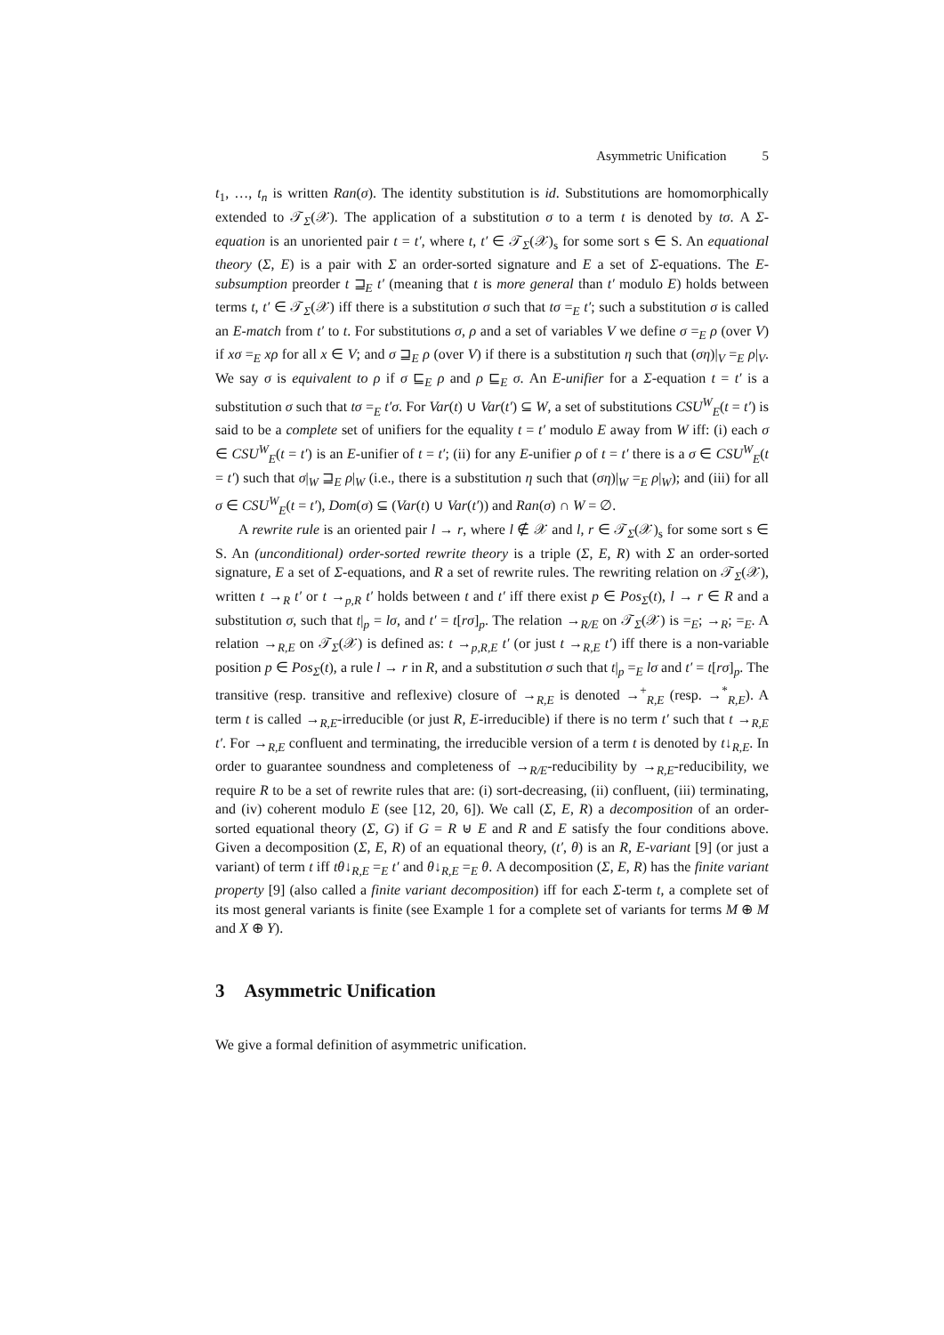Asymmetric Unification 5
t<sub>1</sub>, …, t<sub>n</sub> is written Ran(σ). The identity substitution is id. Substitutions are homomorphically extended to 𝒯<sub>Σ</sub>(𝒳). The application of a substitution σ to a term t is denoted by tσ. A Σ-equation is an unoriented pair t = t′, where t, t′ ∈ 𝒯<sub>Σ</sub>(𝒳)<sub>s</sub> for some sort s ∈ S. An equational theory (Σ, E) is a pair with Σ an order-sorted signature and E a set of Σ-equations. The E-subsumption preorder t ⊒<sub>E</sub> t′ (meaning that t is more general than t′ modulo E) holds between terms t, t′ ∈ 𝒯<sub>Σ</sub>(𝒳) iff there is a substitution σ such that tσ =<sub>E</sub> t′; such a substitution σ is called an E-match from t′ to t. For substitutions σ, ρ and a set of variables V we define σ =<sub>E</sub> ρ (over V) if xσ =<sub>E</sub> xρ for all x ∈ V; and σ ⊒<sub>E</sub> ρ (over V) if there is a substitution η such that (ση)|<sub>V</sub> =<sub>E</sub> ρ|<sub>V</sub>. We say σ is equivalent to ρ if σ ⊑<sub>E</sub> ρ and ρ ⊑<sub>E</sub> σ. An E-unifier for a Σ-equation t = t′ is a substitution σ such that tσ =<sub>E</sub> t′σ. For Var(t) ∪ Var(t′) ⊆ W, a set of substitutions CSU<sup>W</sup><sub>E</sub>(t = t′) is said to be a complete set of unifiers for the equality t = t′ modulo E away from W iff: (i) each σ ∈ CSU<sup>W</sup><sub>E</sub>(t = t′) is an E-unifier of t = t′; (ii) for any E-unifier ρ of t = t′ there is a σ ∈ CSU<sup>W</sup><sub>E</sub>(t = t′) such that σ|<sub>W</sub> ⊒<sub>E</sub> ρ|<sub>W</sub> (i.e., there is a substitution η such that (ση)|<sub>W</sub> =<sub>E</sub> ρ|<sub>W</sub>); and (iii) for all σ ∈ CSU<sup>W</sup><sub>E</sub>(t = t′), Dom(σ) ⊆ (Var(t) ∪ Var(t′)) and Ran(σ) ∩ W = ∅.
A rewrite rule is an oriented pair l → r, where l ∉ 𝒳 and l, r ∈ 𝒯<sub>Σ</sub>(𝒳)<sub>s</sub> for some sort s ∈ S. An (unconditional) order-sorted rewrite theory is a triple (Σ, E, R) with Σ an order-sorted signature, E a set of Σ-equations, and R a set of rewrite rules. The rewriting relation on 𝒯<sub>Σ</sub>(𝒳), written t →<sub>R</sub> t′ or t →<sub>p,R</sub> t′ holds between t and t′ iff there exist p ∈ Pos<sub>Σ</sub>(t), l → r ∈ R and a substitution σ, such that t|<sub>p</sub> = lσ, and t′ = t[rσ]<sub>p</sub>. The relation →<sub>R/E</sub> on 𝒯<sub>Σ</sub>(𝒳) is =<sub>E</sub>; →<sub>R</sub>; =<sub>E</sub>. A relation →<sub>R,E</sub> on 𝒯<sub>Σ</sub>(𝒳) is defined as: t →<sub>p,R,E</sub> t′ (or just t →<sub>R,E</sub> t′) iff there is a non-variable position p ∈ Pos<sub>Σ</sub>(t), a rule l → r in R, and a substitution σ such that t|<sub>p</sub> =<sub>E</sub> lσ and t′ = t[rσ]<sub>p</sub>. The transitive (resp. transitive and reflexive) closure of →<sub>R,E</sub> is denoted →<sup>+</sup><sub>R,E</sub> (resp. →<sup>*</sup><sub>R,E</sub>). A term t is called →<sub>R,E</sub>-irreducible (or just R, E-irreducible) if there is no term t′ such that t →<sub>R,E</sub> t′. For →<sub>R,E</sub> confluent and terminating, the irreducible version of a term t is denoted by t↓<sub>R,E</sub>. In order to guarantee soundness and completeness of →<sub>R/E</sub>-reducibility by →<sub>R,E</sub>-reducibility, we require R to be a set of rewrite rules that are: (i) sort-decreasing, (ii) confluent, (iii) terminating, and (iv) coherent modulo E (see [12, 20, 6]). We call (Σ, E, R) a decomposition of an order-sorted equational theory (Σ, G) if G = R ⊎ E and R and E satisfy the four conditions above. Given a decomposition (Σ, E, R) of an equational theory, (t′, θ) is an R, E-variant [9] (or just a variant) of term t iff tθ↓<sub>R,E</sub> =<sub>E</sub> t′ and θ↓<sub>R,E</sub> =<sub>E</sub> θ. A decomposition (Σ, E, R) has the finite variant property [9] (also called a finite variant decomposition) iff for each Σ-term t, a complete set of its most general variants is finite (see Example 1 for a complete set of variants for terms M ⊕ M and X ⊕ Y).
3 Asymmetric Unification
We give a formal definition of asymmetric unification.